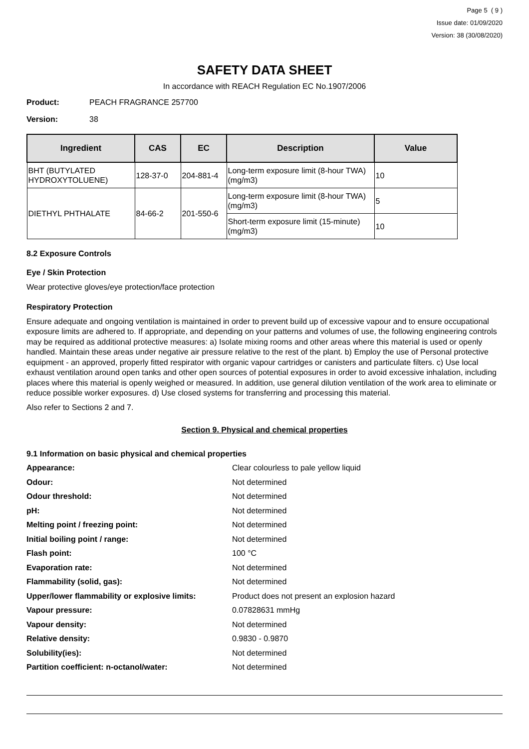Page 5 ( 9 )
Issue date: 01/09/2020
Version: 38 (30/08/2020)
SAFETY DATA SHEET
In accordance with REACH Regulation EC No.1907/2006
Product: PEACH FRAGRANCE 257700
Version: 38
| Ingredient | CAS | EC | Description | Value |
| --- | --- | --- | --- | --- |
| BHT (BUTYLATED HYDROXYTOLUENE) | 128-37-0 | 204-881-4 | Long-term exposure limit (8-hour TWA) (mg/m3) | 10 |
| DIETHYL PHTHALATE | 84-66-2 | 201-550-6 | Long-term exposure limit (8-hour TWA) (mg/m3) | 5 |
| | | | Short-term exposure limit (15-minute) (mg/m3) | 10 |
8.2 Exposure Controls
Eye / Skin Protection
Wear protective gloves/eye protection/face protection
Respiratory Protection
Ensure adequate and ongoing ventilation is maintained in order to prevent build up of excessive vapour and to ensure occupational exposure limits are adhered to. If appropriate, and depending on your patterns and volumes of use, the following engineering controls may be required as additional protective measures: a) Isolate mixing rooms and other areas where this material is used or openly handled. Maintain these areas under negative air pressure relative to the rest of the plant. b) Employ the use of Personal protective equipment - an approved, properly fitted respirator with organic vapour cartridges or canisters and particulate filters. c) Use local exhaust ventilation around open tanks and other open sources of potential exposures in order to avoid excessive inhalation, including places where this material is openly weighed or measured. In addition, use general dilution ventilation of the work area to eliminate or reduce possible worker exposures. d) Use closed systems for transferring and processing this material.
Also refer to Sections 2 and 7.
Section 9. Physical and chemical properties
9.1 Information on basic physical and chemical properties
Appearance: Clear colourless to pale yellow liquid
Odour: Not determined
Odour threshold: Not determined
pH: Not determined
Melting point / freezing point: Not determined
Initial boiling point / range: Not determined
Flash point: 100 °C
Evaporation rate: Not determined
Flammability (solid, gas): Not determined
Upper/lower flammability or explosive limits: Product does not present an explosion hazard
Vapour pressure: 0.07828631 mmHg
Vapour density: Not determined
Relative density: 0.9830 - 0.9870
Solubility(ies): Not determined
Partition coefficient: n-octanol/water: Not determined